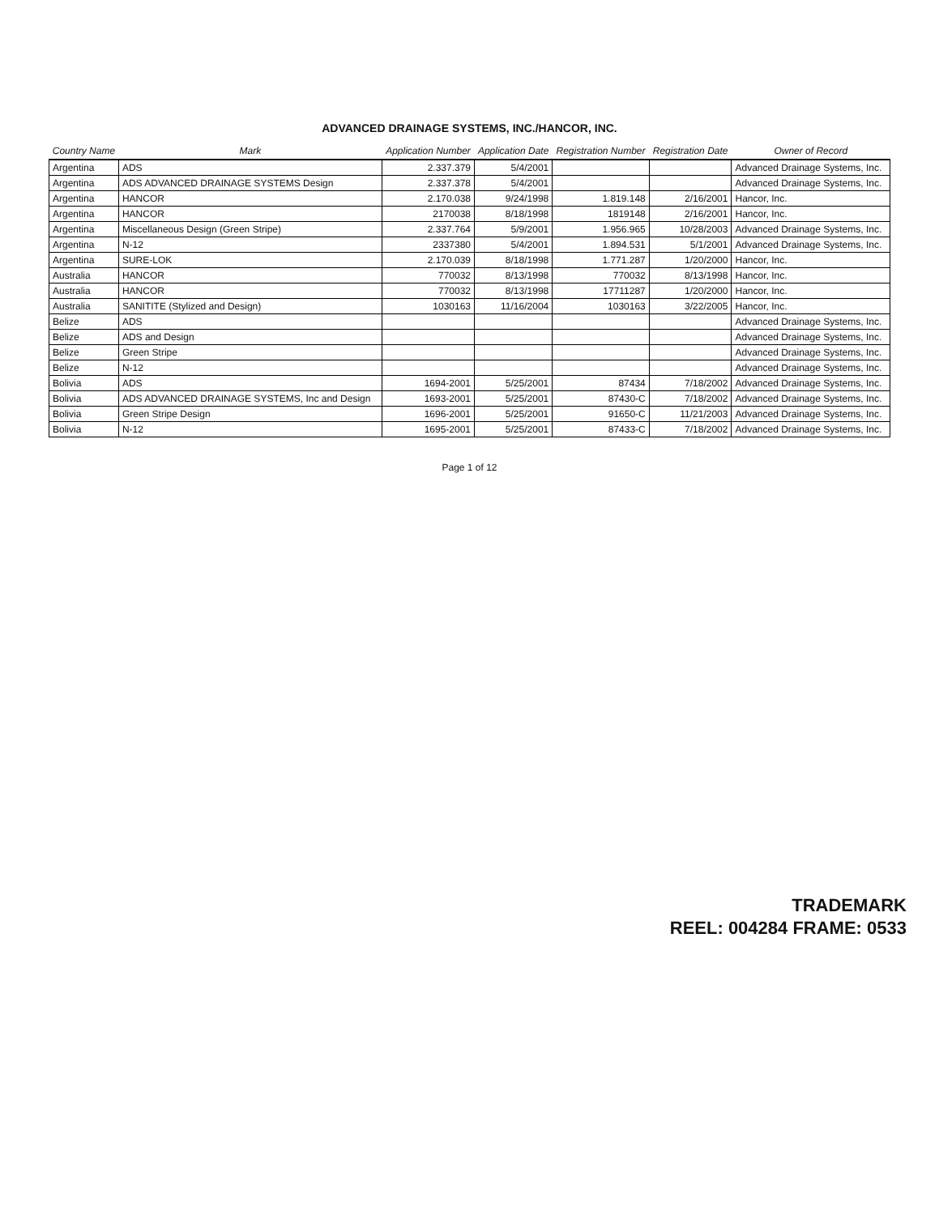ADVANCED DRAINAGE SYSTEMS, INC./HANCOR, INC.
| Country Name | Mark | Application Number | Application Date | Registration Number | Registration Date | Owner of Record |
| --- | --- | --- | --- | --- | --- | --- |
| Argentina | ADS | 2.337.379 | 5/4/2001 | | | Advanced Drainage Systems, Inc. |
| Argentina | ADS ADVANCED DRAINAGE SYSTEMS Design | 2.337.378 | 5/4/2001 | | | Advanced Drainage Systems, Inc. |
| Argentina | HANCOR | 2.170.038 | 9/24/1998 | 1.819.148 | 2/16/2001 | Hancor, Inc. |
| Argentina | HANCOR | 2170038 | 8/18/1998 | 1819148 | 2/16/2001 | Hancor, Inc. |
| Argentina | Miscellaneous Design (Green Stripe) | 2.337.764 | 5/9/2001 | 1.956.965 | 10/28/2003 | Advanced Drainage Systems, Inc. |
| Argentina | N-12 | 2337380 | 5/4/2001 | 1.894.531 | 5/1/2001 | Advanced Drainage Systems, Inc. |
| Argentina | SURE-LOK | 2.170.039 | 8/18/1998 | 1.771.287 | 1/20/2000 | Hancor, Inc. |
| Australia | HANCOR | 770032 | 8/13/1998 | 770032 | 8/13/1998 | Hancor, Inc. |
| Australia | HANCOR | 770032 | 8/13/1998 | 17711287 | 1/20/2000 | Hancor, Inc. |
| Australia | SANITITE (Stylized and Design) | 1030163 | 11/16/2004 | 1030163 | 3/22/2005 | Hancor, Inc. |
| Belize | ADS | | | | | Advanced Drainage Systems, Inc. |
| Belize | ADS and Design | | | | | Advanced Drainage Systems, Inc. |
| Belize | Green Stripe | | | | | Advanced Drainage Systems, Inc. |
| Belize | N-12 | | | | | Advanced Drainage Systems, Inc. |
| Bolivia | ADS | 1694-2001 | 5/25/2001 | 87434 | 7/18/2002 | Advanced Drainage Systems, Inc. |
| Bolivia | ADS ADVANCED DRAINAGE SYSTEMS, Inc and Design | 1693-2001 | 5/25/2001 | 87430-C | 7/18/2002 | Advanced Drainage Systems, Inc. |
| Bolivia | Green Stripe Design | 1696-2001 | 5/25/2001 | 91650-C | 11/21/2003 | Advanced Drainage Systems, Inc. |
| Bolivia | N-12 | 1695-2001 | 5/25/2001 | 87433-C | 7/18/2002 | Advanced Drainage Systems, Inc. |
Page 1 of 12
TRADEMARK
REEL: 004284 FRAME: 0533